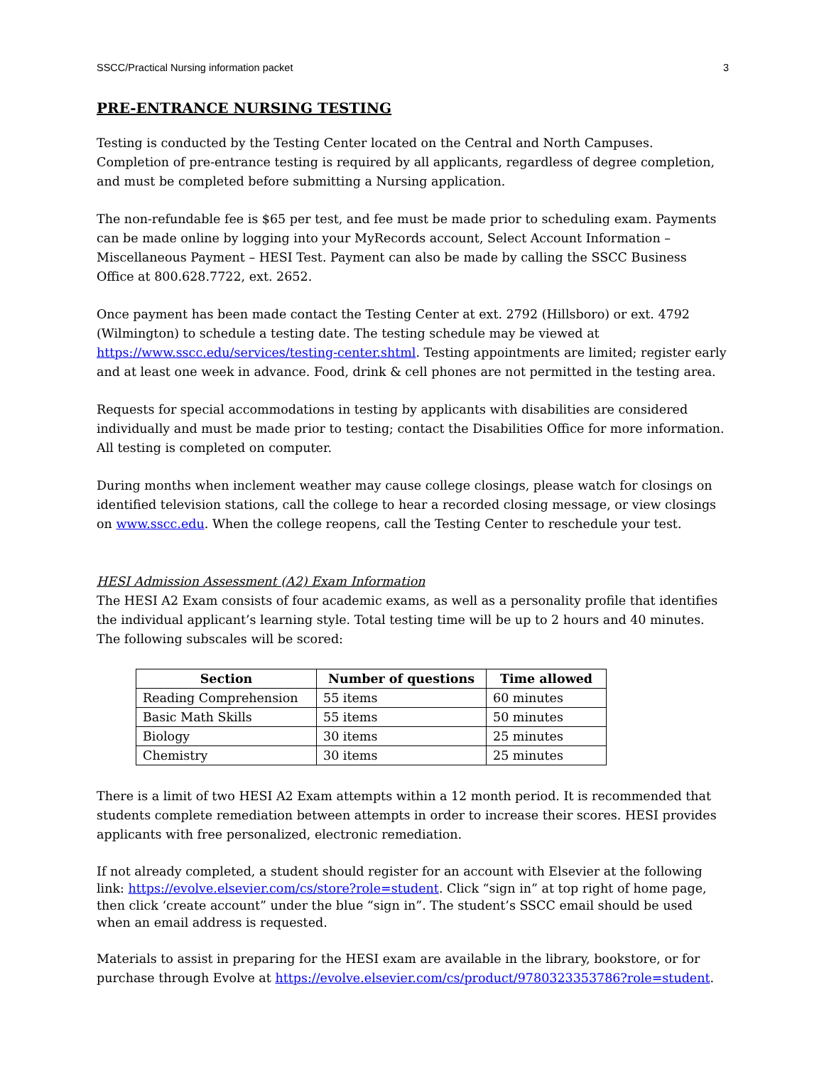SSCC/Practical Nursing information packet 3
PRE-ENTRANCE NURSING TESTING
Testing is conducted by the Testing Center located on the Central and North Campuses. Completion of pre-entrance testing is required by all applicants, regardless of degree completion, and must be completed before submitting a Nursing application.
The non-refundable fee is $65 per test, and fee must be made prior to scheduling exam. Payments can be made online by logging into your MyRecords account, Select Account Information – Miscellaneous Payment – HESI Test. Payment can also be made by calling the SSCC Business Office at 800.628.7722, ext. 2652.
Once payment has been made contact the Testing Center at ext. 2792 (Hillsboro) or ext. 4792 (Wilmington) to schedule a testing date. The testing schedule may be viewed at https://www.sscc.edu/services/testing-center.shtml. Testing appointments are limited; register early and at least one week in advance. Food, drink & cell phones are not permitted in the testing area.
Requests for special accommodations in testing by applicants with disabilities are considered individually and must be made prior to testing; contact the Disabilities Office for more information. All testing is completed on computer.
During months when inclement weather may cause college closings, please watch for closings on identified television stations, call the college to hear a recorded closing message, or view closings on www.sscc.edu. When the college reopens, call the Testing Center to reschedule your test.
HESI Admission Assessment (A2) Exam Information
The HESI A2 Exam consists of four academic exams, as well as a personality profile that identifies the individual applicant’s learning style. Total testing time will be up to 2 hours and 40 minutes. The following subscales will be scored:
| Section | Number of questions | Time allowed |
| --- | --- | --- |
| Reading Comprehension | 55 items | 60 minutes |
| Basic Math Skills | 55 items | 50 minutes |
| Biology | 30 items | 25 minutes |
| Chemistry | 30 items | 25 minutes |
There is a limit of two HESI A2 Exam attempts within a 12 month period. It is recommended that students complete remediation between attempts in order to increase their scores. HESI provides applicants with free personalized, electronic remediation.
If not already completed, a student should register for an account with Elsevier at the following link: https://evolve.elsevier.com/cs/store?role=student. Click “sign in” at top right of home page, then click ‘create account” under the blue “sign in”. The student’s SSCC email should be used when an email address is requested.
Materials to assist in preparing for the HESI exam are available in the library, bookstore, or for purchase through Evolve at https://evolve.elsevier.com/cs/product/9780323353786?role=student.